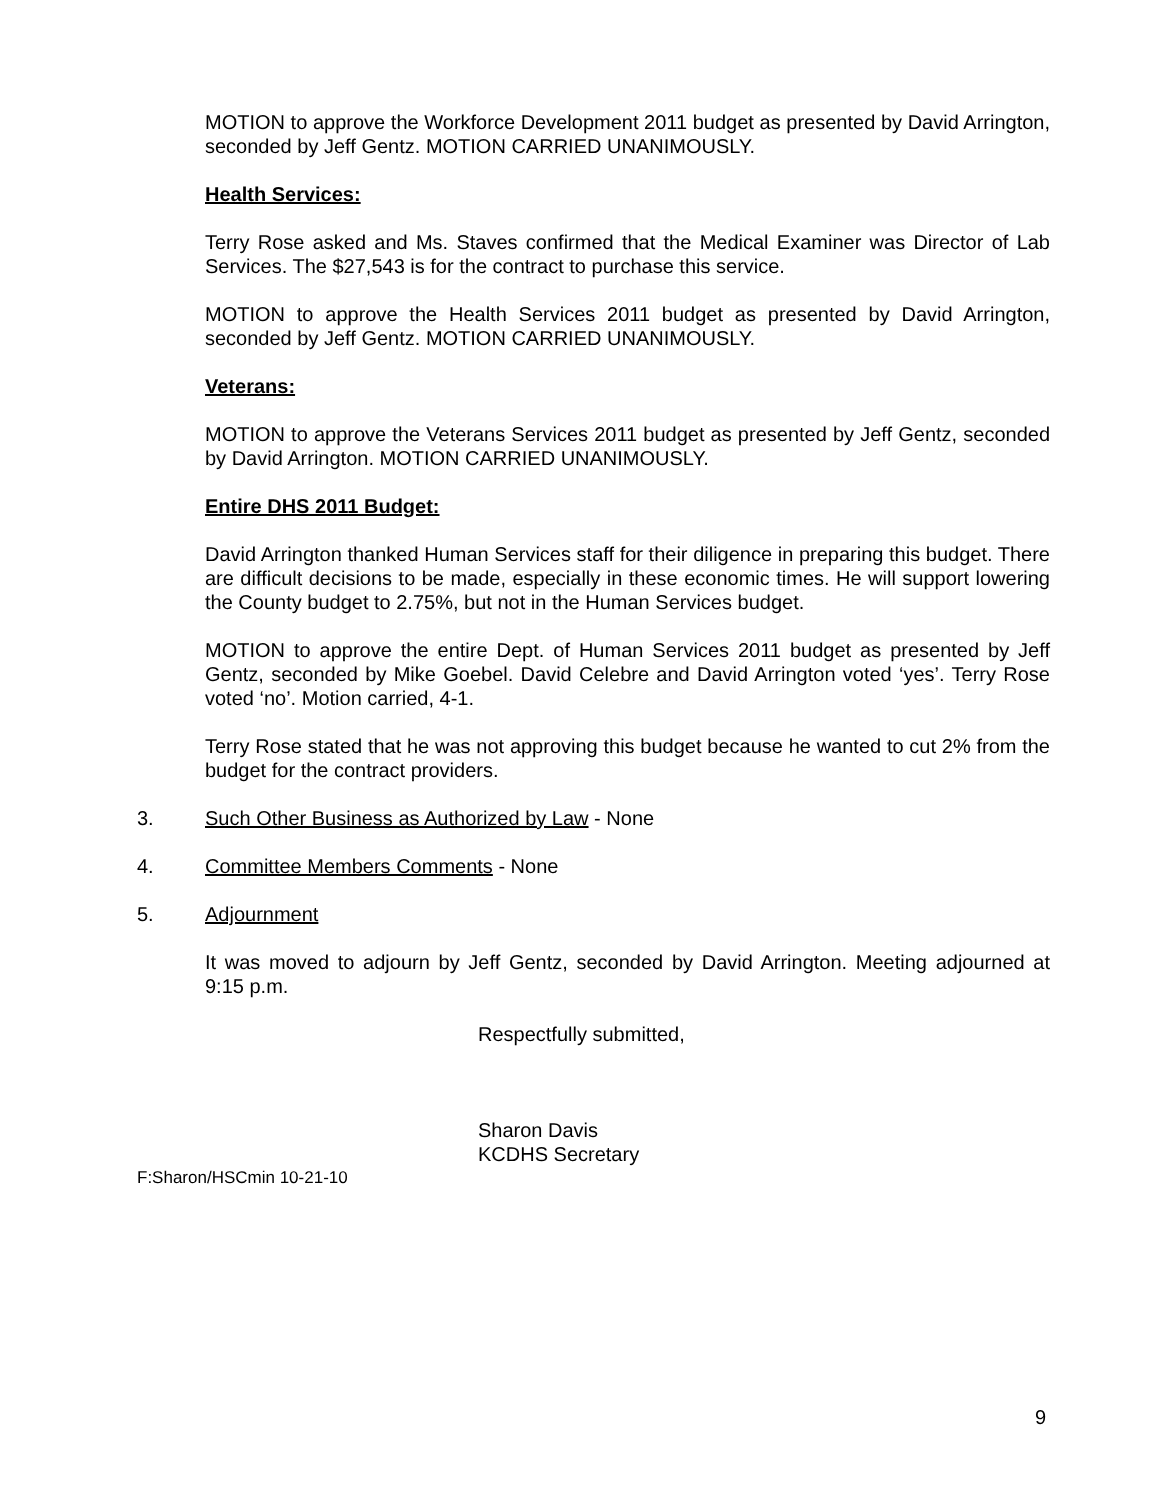MOTION to approve the Workforce Development 2011 budget as presented by David Arrington, seconded by Jeff Gentz. MOTION CARRIED UNANIMOUSLY.
Health Services:
Terry Rose asked and Ms. Staves confirmed that the Medical Examiner was Director of Lab Services. The $27,543 is for the contract to purchase this service.
MOTION to approve the Health Services 2011 budget as presented by David Arrington, seconded by Jeff Gentz. MOTION CARRIED UNANIMOUSLY.
Veterans:
MOTION to approve the Veterans Services 2011 budget as presented by Jeff Gentz, seconded by David Arrington. MOTION CARRIED UNANIMOUSLY.
Entire DHS 2011 Budget:
David Arrington thanked Human Services staff for their diligence in preparing this budget. There are difficult decisions to be made, especially in these economic times. He will support lowering the County budget to 2.75%, but not in the Human Services budget.
MOTION to approve the entire Dept. of Human Services 2011 budget as presented by Jeff Gentz, seconded by Mike Goebel. David Celebre and David Arrington voted ‘yes’. Terry Rose voted ‘no’. Motion carried, 4-1.
Terry Rose stated that he was not approving this budget because he wanted to cut 2% from the budget for the contract providers.
3. Such Other Business as Authorized by Law - None
4. Committee Members Comments - None
5. Adjournment
It was moved to adjourn by Jeff Gentz, seconded by David Arrington. Meeting adjourned at 9:15 p.m.
Respectfully submitted,
Sharon Davis
KCDHS Secretary
F:Sharon/HSCmin 10-21-10
9